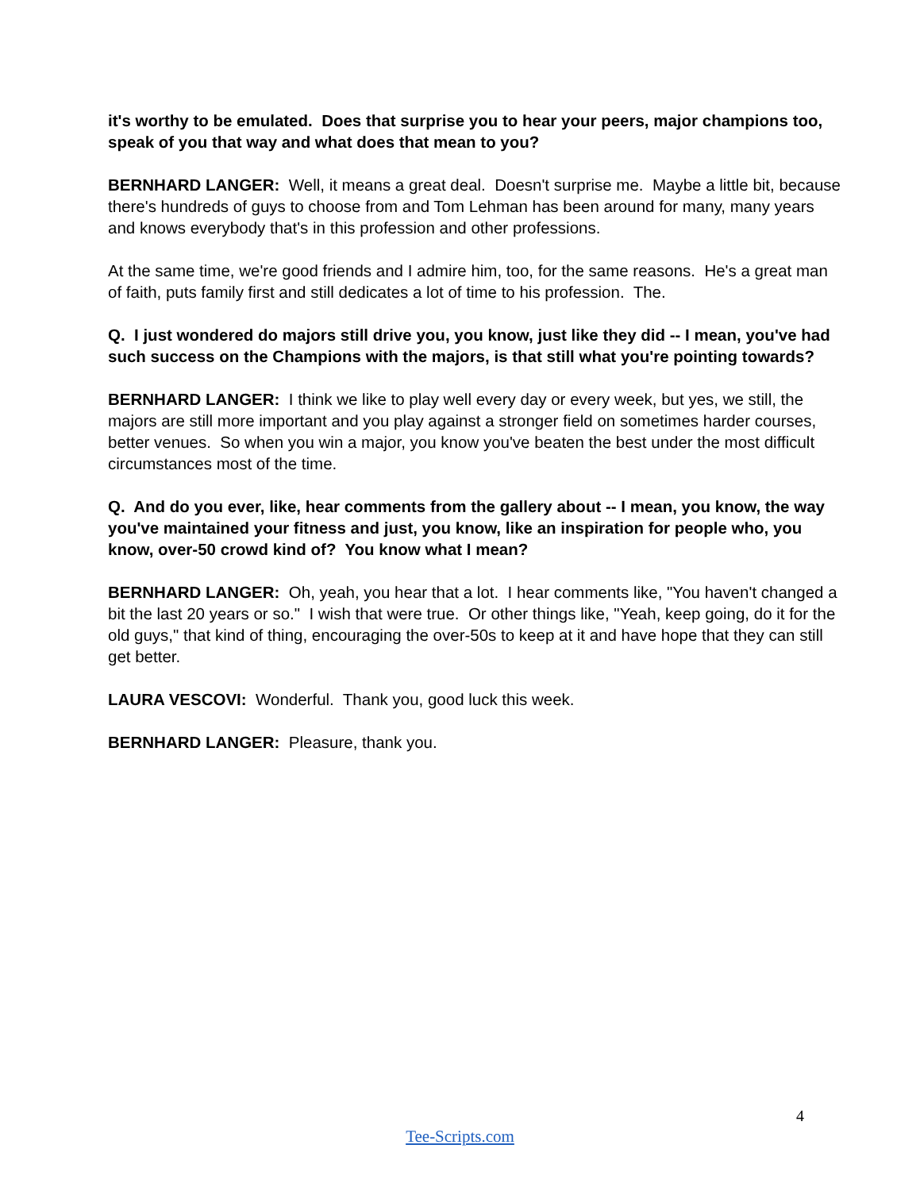it's worthy to be emulated. Does that surprise you to hear your peers, major champions too, speak of you that way and what does that mean to you?
BERNHARD LANGER: Well, it means a great deal. Doesn't surprise me. Maybe a little bit, because there's hundreds of guys to choose from and Tom Lehman has been around for many, many years and knows everybody that's in this profession and other professions.
At the same time, we're good friends and I admire him, too, for the same reasons. He's a great man of faith, puts family first and still dedicates a lot of time to his profession. The.
Q. I just wondered do majors still drive you, you know, just like they did -- I mean, you've had such success on the Champions with the majors, is that still what you're pointing towards?
BERNHARD LANGER: I think we like to play well every day or every week, but yes, we still, the majors are still more important and you play against a stronger field on sometimes harder courses, better venues. So when you win a major, you know you've beaten the best under the most difficult circumstances most of the time.
Q. And do you ever, like, hear comments from the gallery about -- I mean, you know, the way you've maintained your fitness and just, you know, like an inspiration for people who, you know, over-50 crowd kind of? You know what I mean?
BERNHARD LANGER: Oh, yeah, you hear that a lot. I hear comments like, "You haven't changed a bit the last 20 years or so." I wish that were true. Or other things like, "Yeah, keep going, do it for the old guys," that kind of thing, encouraging the over-50s to keep at it and have hope that they can still get better.
LAURA VESCOVI: Wonderful. Thank you, good luck this week.
BERNHARD LANGER: Pleasure, thank you.
4
Tee-Scripts.com